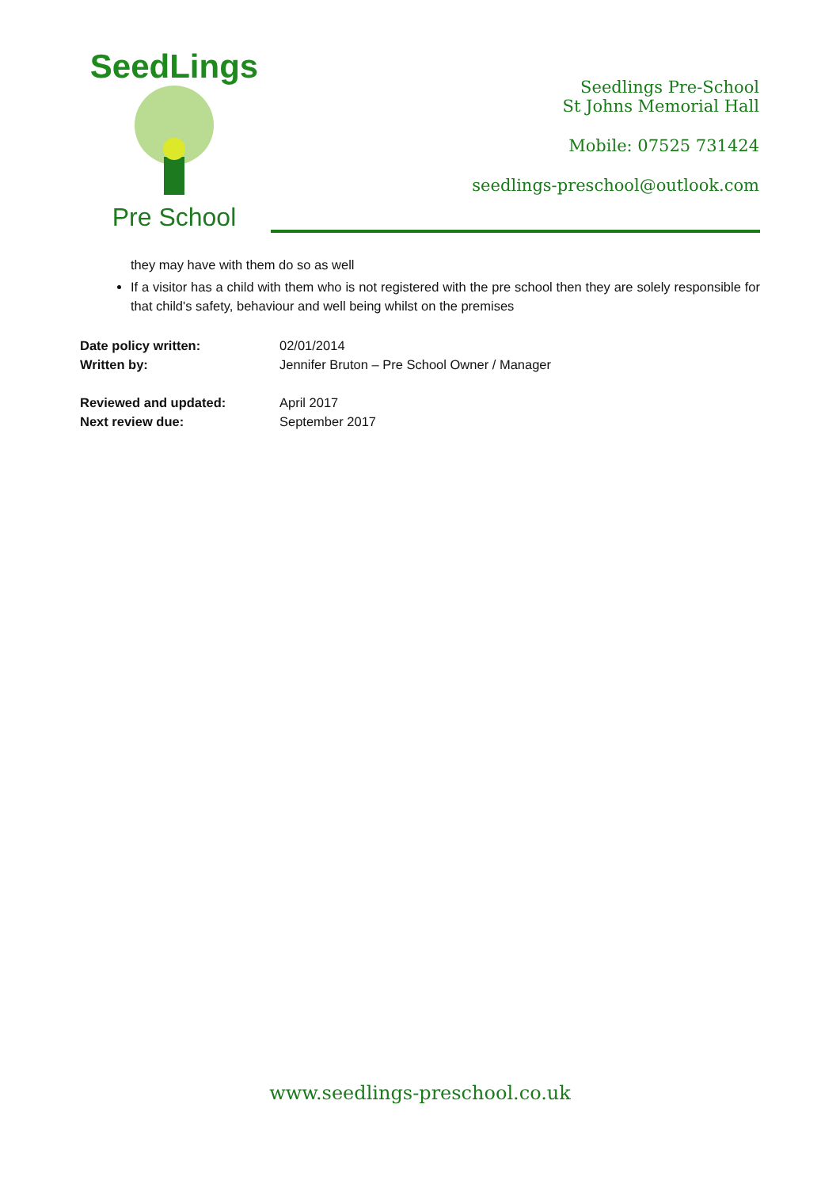SeedLings
Pre School
Seedlings Pre-School
St Johns Memorial Hall
Mobile: 07525 731424
seedlings-preschool@outlook.com
they may have with them do so as well
If a visitor has a child with them who is not registered with the pre school then they are solely responsible for that child's safety, behaviour and well being whilst on the premises
Date policy written: 02/01/2014 Written by: Jennifer Bruton – Pre School Owner / Manager
Reviewed and updated: April 2017 Next review due: September 2017
www.seedlings-preschool.co.uk